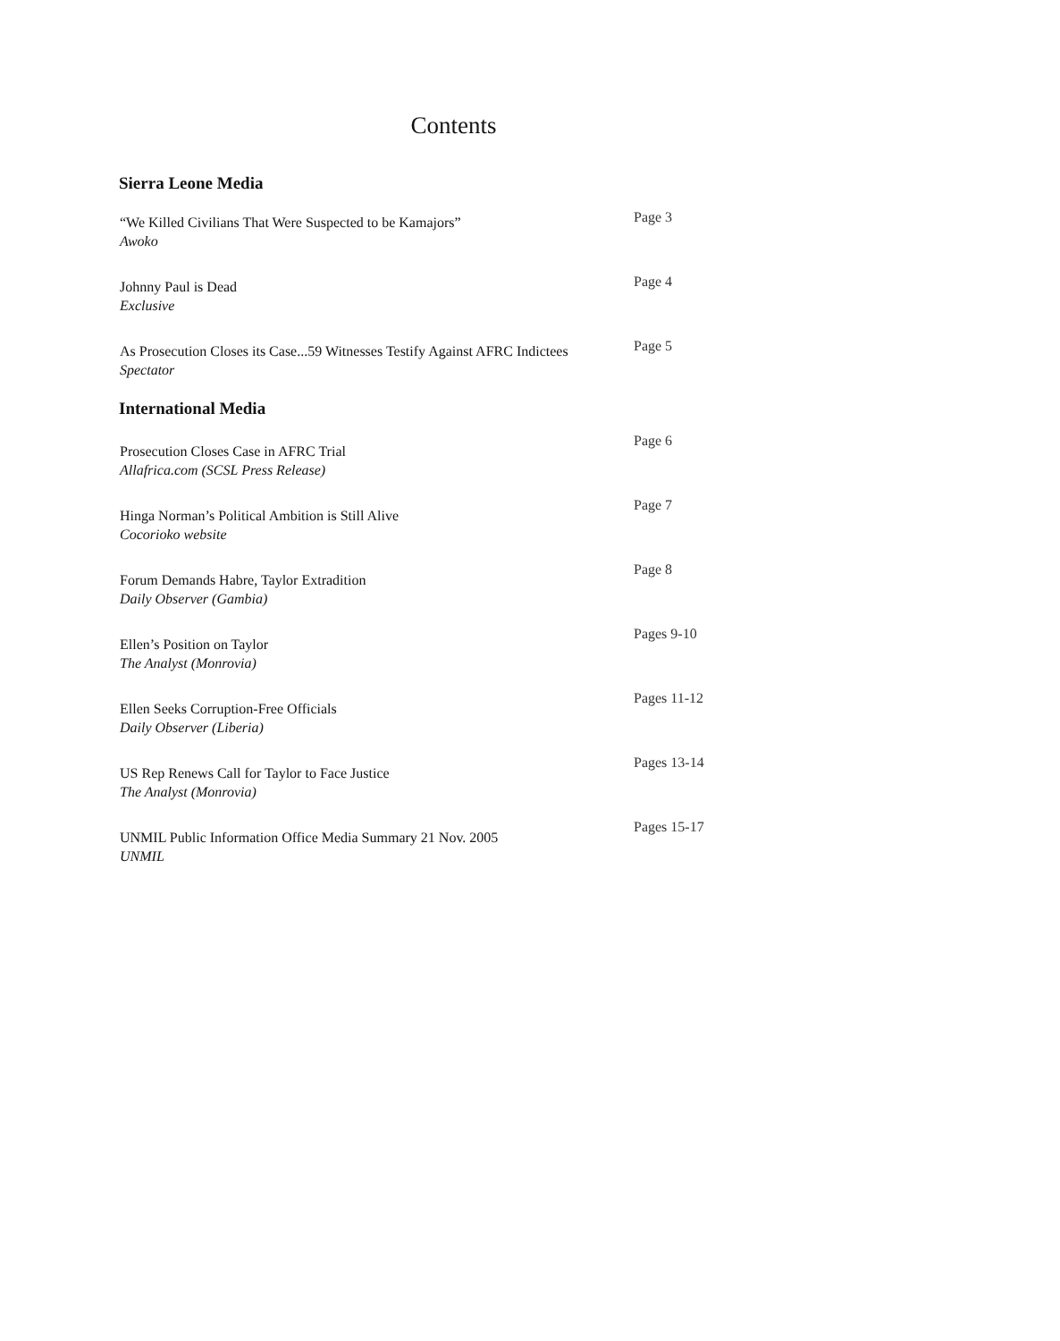Contents
Sierra Leone Media
“We Killed Civilians That Were Suspected to be Kamajors”
Awoko
Page 3
Johnny Paul is Dead
Exclusive
Page 4
As Prosecution Closes its Case...59 Witnesses Testify Against AFRC Indictees
Spectator
Page 5
International Media
Prosecution Closes Case in AFRC Trial
Allafrica.com (SCSL Press Release)
Page 6
Hinga Norman’s Political Ambition is Still Alive
Cocorioko website
Page 7
Forum Demands Habre, Taylor Extradition
Daily Observer (Gambia)
Page 8
Ellen’s Position on Taylor
The Analyst (Monrovia)
Pages 9-10
Ellen Seeks Corruption-Free Officials
Daily Observer (Liberia)
Pages 11-12
US Rep Renews Call for Taylor to Face Justice
The Analyst (Monrovia)
Pages 13-14
UNMIL Public Information Office Media Summary 21 Nov. 2005
UNMIL
Pages 15-17